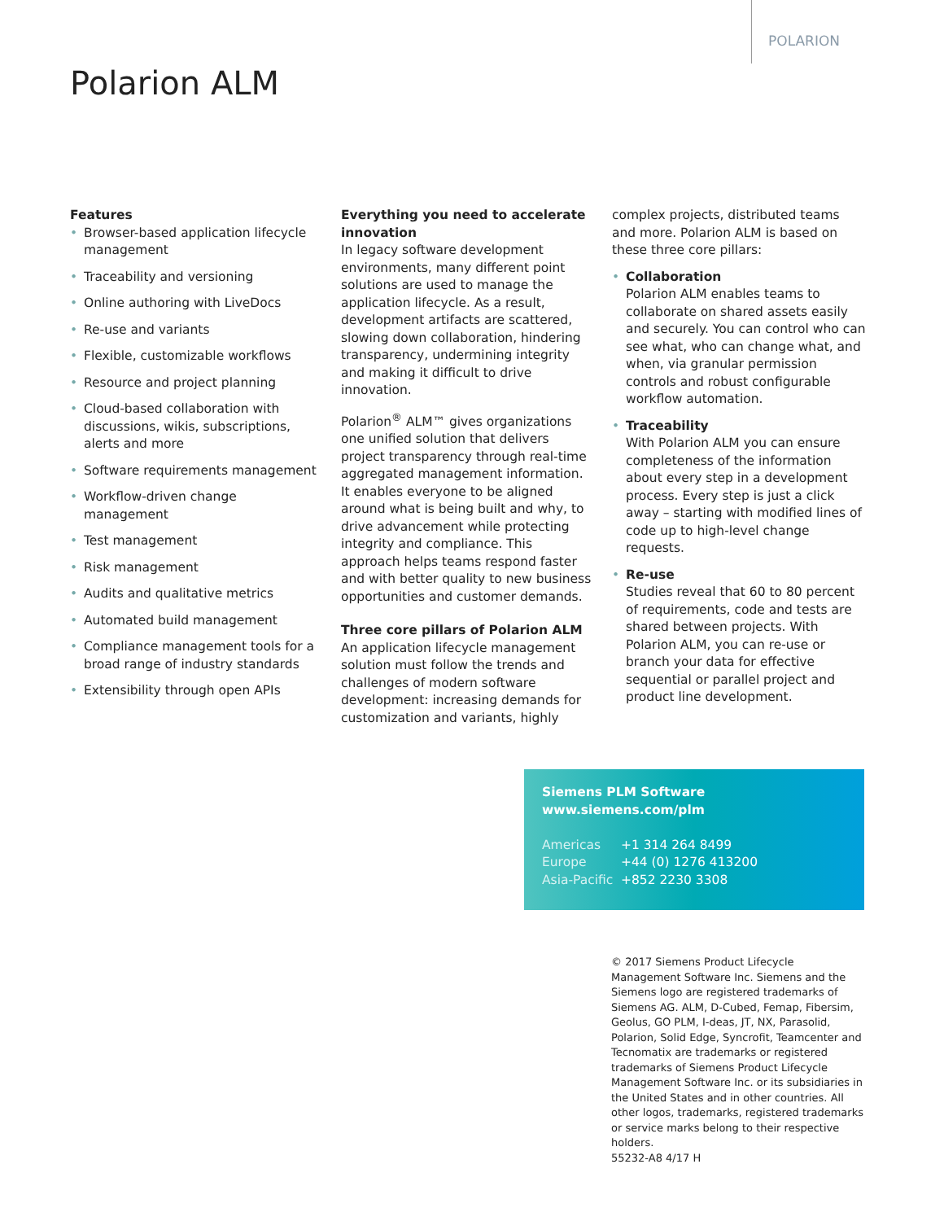POLARION
Polarion ALM
Features
• Browser-based application lifecycle management
• Traceability and versioning
• Online authoring with LiveDocs
• Re-use and variants
• Flexible, customizable workflows
• Resource and project planning
• Cloud-based collaboration with discussions, wikis, subscriptions, alerts and more
• Software requirements management
• Workflow-driven change management
• Test management
• Risk management
• Audits and qualitative metrics
• Automated build management
• Compliance management tools for a broad range of industry standards
• Extensibility through open APIs
Everything you need to accelerate innovation
In legacy software development environments, many different point solutions are used to manage the application lifecycle. As a result, development artifacts are scattered, slowing down collaboration, hindering transparency, undermining integrity and making it difficult to drive innovation.
Polarion<sup>®</sup> ALM™ gives organizations one unified solution that delivers project transparency through real-time aggregated management information. It enables everyone to be aligned around what is being built and why, to drive advancement while protecting integrity and compliance. This approach helps teams respond faster and with better quality to new business opportunities and customer demands.
Three core pillars of Polarion ALM
An application lifecycle management solution must follow the trends and challenges of modern software development: increasing demands for customization and variants, highly
complex projects, distributed teams and more. Polarion ALM is based on these three core pillars:
• Collaboration
Polarion ALM enables teams to collaborate on shared assets easily and securely. You can control who can see what, who can change what, and when, via granular permission controls and robust configurable workflow automation.
• Traceability
With Polarion ALM you can ensure completeness of the information about every step in a development process. Every step is just a click away – starting with modified lines of code up to high-level change requests.
• Re-use
Studies reveal that 60 to 80 percent of requirements, code and tests are shared between projects. With Polarion ALM, you can re-use or branch your data for effective sequential or parallel project and product line development.
Siemens PLM Software
www.siemens.com/plm
Americas +1 314 264 8499
Europe +44 (0) 1276 413200
Asia-Pacific +852 2230 3308
© 2017 Siemens Product Lifecycle Management Software Inc. Siemens and the Siemens logo are registered trademarks of Siemens AG. ALM, D-Cubed, Femap, Fibersim, Geolus, GO PLM, I-deas, JT, NX, Parasolid, Polarion, Solid Edge, Syncrofit, Teamcenter and Tecnomatix are trademarks or registered trademarks of Siemens Product Lifecycle Management Software Inc. or its subsidiaries in the United States and in other countries. All other logos, trademarks, registered trademarks or service marks belong to their respective holders.
55232-A8 4/17 H